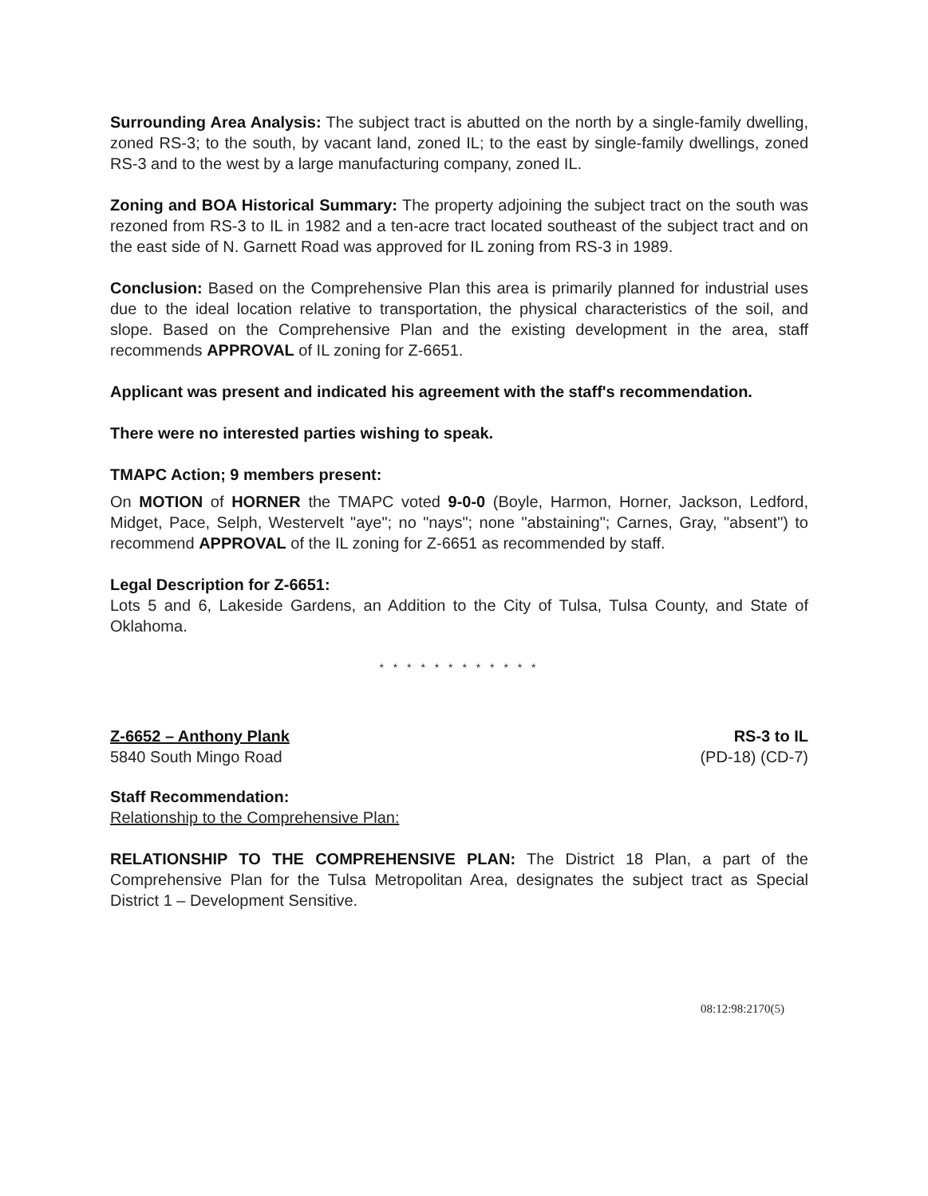Surrounding Area Analysis: The subject tract is abutted on the north by a single-family dwelling, zoned RS-3; to the south, by vacant land, zoned IL; to the east by single-family dwellings, zoned RS-3 and to the west by a large manufacturing company, zoned IL.
Zoning and BOA Historical Summary: The property adjoining the subject tract on the south was rezoned from RS-3 to IL in 1982 and a ten-acre tract located southeast of the subject tract and on the east side of N. Garnett Road was approved for IL zoning from RS-3 in 1989.
Conclusion: Based on the Comprehensive Plan this area is primarily planned for industrial uses due to the ideal location relative to transportation, the physical characteristics of the soil, and slope. Based on the Comprehensive Plan and the existing development in the area, staff recommends APPROVAL of IL zoning for Z-6651.
Applicant was present and indicated his agreement with the staff's recommendation.
There were no interested parties wishing to speak.
TMAPC Action; 9 members present:
On MOTION of HORNER the TMAPC voted 9-0-0 (Boyle, Harmon, Horner, Jackson, Ledford, Midget, Pace, Selph, Westervelt "aye"; no "nays"; none "abstaining"; Carnes, Gray, "absent") to recommend APPROVAL of the IL zoning for Z-6651 as recommended by staff.
Legal Description for Z-6651:
Lots 5 and 6, Lakeside Gardens, an Addition to the City of Tulsa, Tulsa County, and State of Oklahoma.
* * * * * * * * * * * *
Z-6652 – Anthony Plank
5840 South Mingo Road
RS-3 to IL
(PD-18) (CD-7)
Staff Recommendation:
Relationship to the Comprehensive Plan:
RELATIONSHIP TO THE COMPREHENSIVE PLAN: The District 18 Plan, a part of the Comprehensive Plan for the Tulsa Metropolitan Area, designates the subject tract as Special District 1 – Development Sensitive.
08:12:98:2170(5)